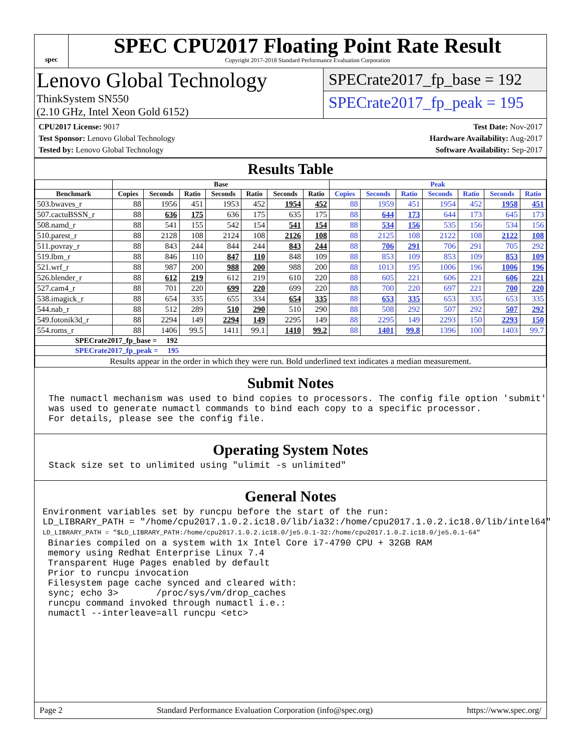spec
SPEC CPU2017 Floating Point Rate Result
Copyright 2017-2018 Standard Performance Evaluation Corporation
Lenovo Global Technology
ThinkSystem SN550
(2.10 GHz, Intel Xeon Gold 6152)
SPECrate2017_fp_base = 192
SPECrate2017_fp_peak = 195
CPU2017 License: 9017
Test Sponsor: Lenovo Global Technology
Tested by: Lenovo Global Technology
Test Date: Nov-2017
Hardware Availability: Aug-2017
Software Availability: Sep-2017
Results Table
| | Base | | | | | | | Peak | | | | | | |
| --- | --- | --- | --- | --- | --- | --- | --- | --- | --- | --- | --- | --- | --- | --- |
| Benchmark | Copies | Seconds | Ratio | Seconds | Ratio | Seconds | Ratio | Copies | Seconds | Ratio | Seconds | Ratio | Seconds | Ratio |
| 503.bwaves_r | 88 | 1956 | 451 | 1953 | 452 | 1954 | 452 | 88 | 1959 | 451 | 1954 | 452 | 1958 | 451 |
| 507.cactuBSSN_r | 88 | 636 | 175 | 636 | 175 | 635 | 175 | 88 | 644 | 173 | 644 | 173 | 645 | 173 |
| 508.namd_r | 88 | 541 | 155 | 542 | 154 | 541 | 154 | 88 | 534 | 156 | 535 | 156 | 534 | 156 |
| 510.parest_r | 88 | 2128 | 108 | 2124 | 108 | 2126 | 108 | 88 | 2125 | 108 | 2122 | 108 | 2122 | 108 |
| 511.povray_r | 88 | 843 | 244 | 844 | 244 | 843 | 244 | 88 | 706 | 291 | 706 | 291 | 705 | 292 |
| 519.lbm_r | 88 | 846 | 110 | 847 | 110 | 848 | 109 | 88 | 853 | 109 | 853 | 109 | 853 | 109 |
| 521.wrf_r | 88 | 987 | 200 | 988 | 200 | 988 | 200 | 88 | 1013 | 195 | 1006 | 196 | 1006 | 196 |
| 526.blender_r | 88 | 612 | 219 | 612 | 219 | 610 | 220 | 88 | 605 | 221 | 606 | 221 | 606 | 221 |
| 527.cam4_r | 88 | 701 | 220 | 699 | 220 | 699 | 220 | 88 | 700 | 220 | 697 | 221 | 700 | 220 |
| 538.imagick_r | 88 | 654 | 335 | 655 | 334 | 654 | 335 | 88 | 653 | 335 | 653 | 335 | 653 | 335 |
| 544.nab_r | 88 | 512 | 289 | 510 | 290 | 510 | 290 | 88 | 508 | 292 | 507 | 292 | 507 | 292 |
| 549.fotonik3d_r | 88 | 2294 | 149 | 2294 | 149 | 2295 | 149 | 88 | 2295 | 149 | 2293 | 150 | 2293 | 150 |
| 554.roms_r | 88 | 1406 | 99.5 | 1411 | 99.1 | 1410 | 99.2 | 88 | 1401 | 99.8 | 1396 | 100 | 1403 | 99.7 |
| SPECrate2017_fp_base = 192 | | | | | | | | | | | | | | |
| SPECrate2017_fp_peak = 195 | | | | | | | | | | | | | | |
| Results appear in the order in which they were run. Bold underlined text indicates a median measurement. | | | | | | | | | | | | | | |
Submit Notes
The numactl mechanism was used to bind copies to processors. The config file option 'submit'
was used to generate numactl commands to bind each copy to a specific processor.
For details, please see the config file.
Operating System Notes
Stack size set to unlimited using "ulimit -s unlimited"
General Notes
Environment variables set by runcpu before the start of the run:
LD_LIBRARY_PATH = "/home/cpu2017.1.0.2.ic18.0/lib/ia32:/home/cpu2017.1.0.2.ic18.0/lib/intel64"
LD_LIBRARY_PATH = "$LD_LIBRARY_PATH:/home/cpu2017.1.0.2.ic18.0/je5.0.1-32:/home/cpu2017.1.0.2.ic18.0/je5.0.1-64"
 Binaries compiled on a system with 1x Intel Core i7-4790 CPU + 32GB RAM
 memory using Redhat Enterprise Linux 7.4
 Transparent Huge Pages enabled by default
 Prior to runcpu invocation
 Filesystem page cache synced and cleared with:
 sync; echo 3>       /proc/sys/vm/drop_caches
 runcpu command invoked through numactl i.e.:
 numactl --interleave=all runcpu <etc>
Page 2 Standard Performance Evaluation Corporation (info@spec.org) https://www.spec.org/